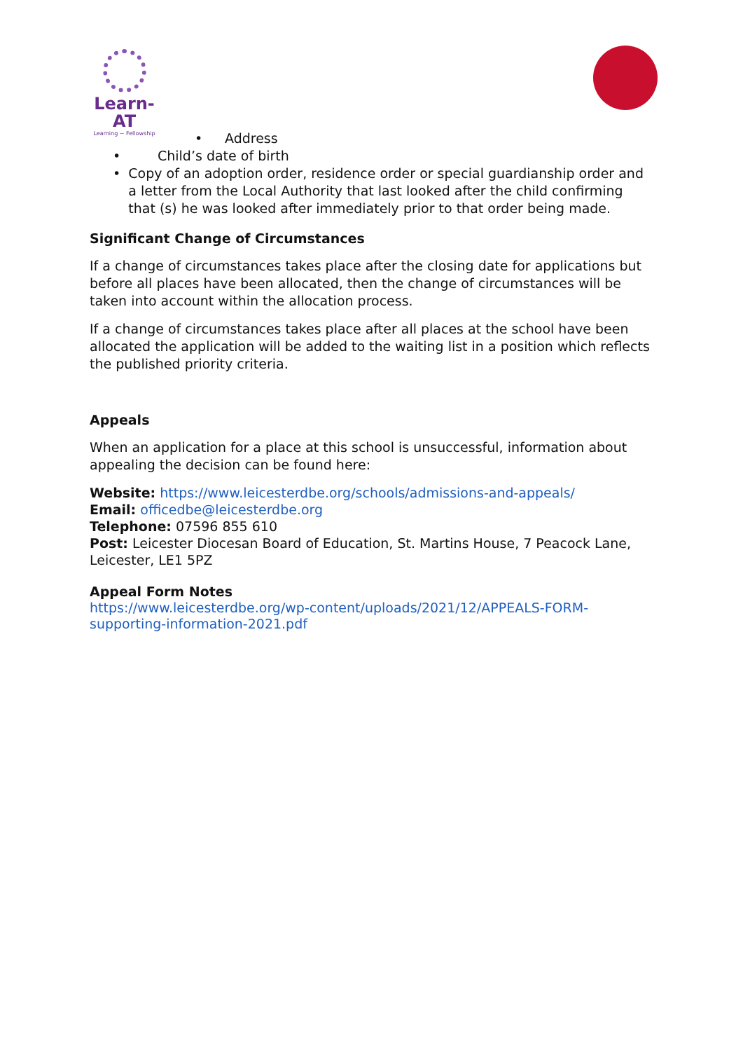Learn-AT
Learning ~ Fellowship
• Address
• Child’s date of birth
• Copy of an adoption order, residence order or special guardianship order and a letter from the Local Authority that last looked after the child confirming that (s) he was looked after immediately prior to that order being made.
Significant Change of Circumstances
If a change of circumstances takes place after the closing date for applications but before all places have been allocated, then the change of circumstances will be taken into account within the allocation process.
If a change of circumstances takes place after all places at the school have been allocated the application will be added to the waiting list in a position which reflects the published priority criteria.
Appeals
When an application for a place at this school is unsuccessful, information about appealing the decision can be found here:
Website: https://www.leicesterdbe.org/schools/admissions-and-appeals/
Email: officedbe@leicesterdbe.org
Telephone: 07596 855 610
Post: Leicester Diocesan Board of Education, St. Martins House, 7 Peacock Lane, Leicester, LE1 5PZ
Appeal Form Notes
https://www.leicesterdbe.org/wp-content/uploads/2021/12/APPEALS-FORM-supporting-information-2021.pdf